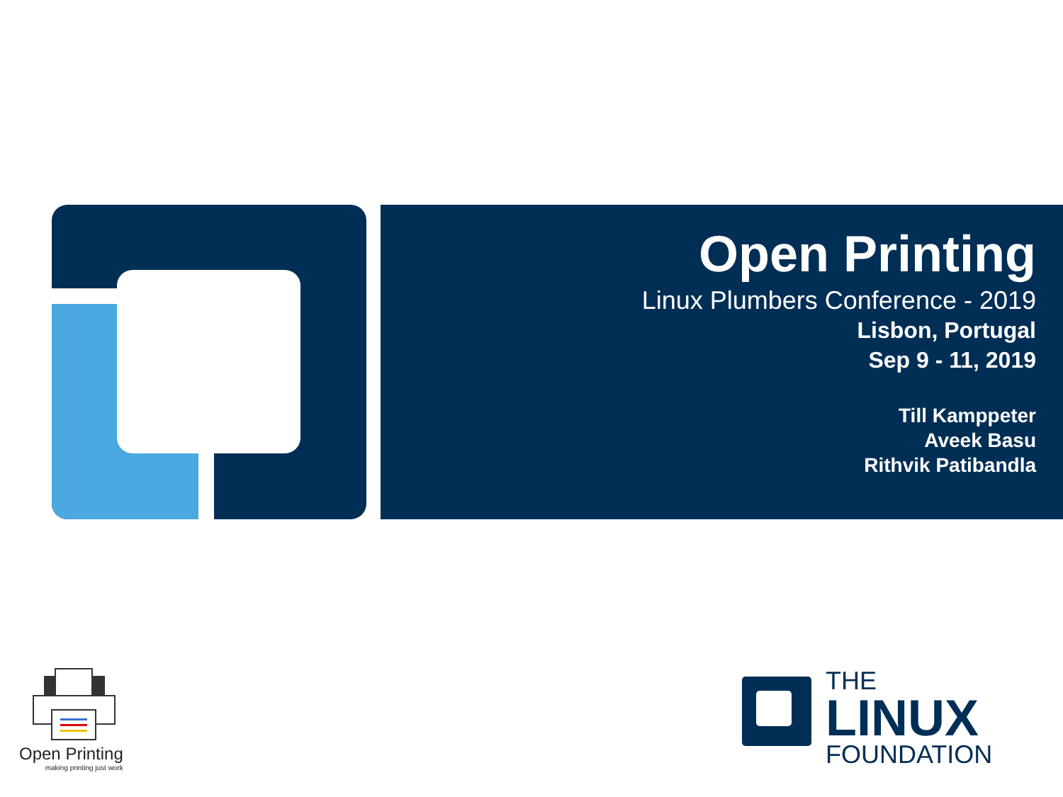Open Printing
Linux Plumbers Conference - 2019
Lisbon, Portugal
Sep 9 - 11, 2019
Till Kamppeter
Aveek Basu
Rithvik Patibandla
Open Printing
making printing just work
THE
LINUX
FOUNDATION